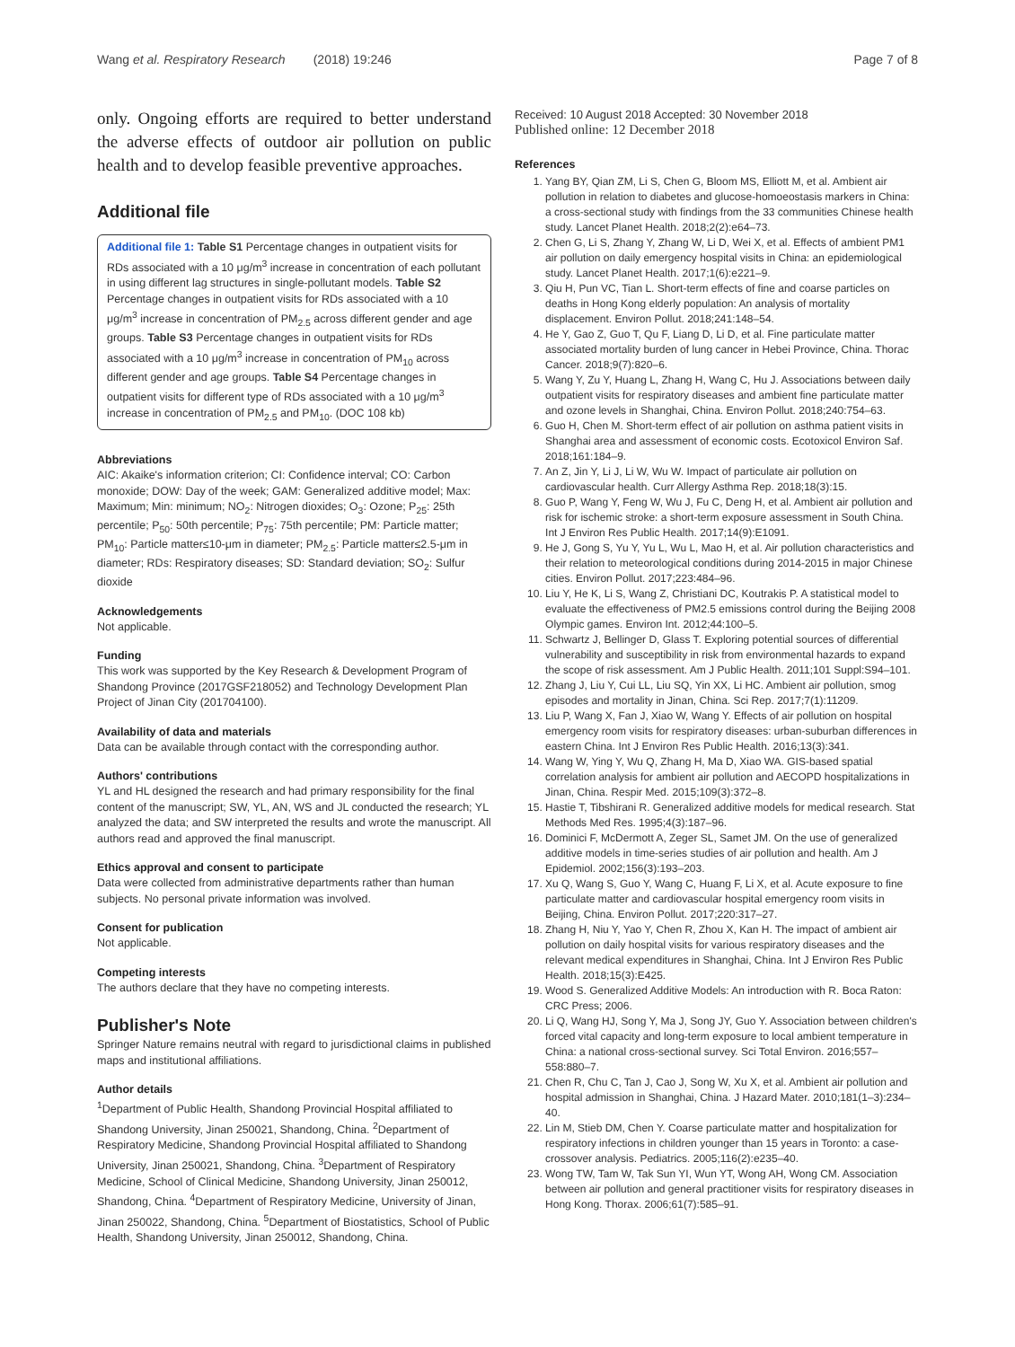Wang et al. Respiratory Research (2018) 19:246 Page 7 of 8
only. Ongoing efforts are required to better understand the adverse effects of outdoor air pollution on public health and to develop feasible preventive approaches.
Additional file
Additional file 1: Table S1 Percentage changes in outpatient visits for RDs associated with a 10 μg/m<sup>3</sup> increase in concentration of each pollutant in using different lag structures in single-pollutant models. Table S2 Percentage changes in outpatient visits for RDs associated with a 10 μg/m<sup>3</sup> increase in concentration of PM<sub>2.5</sub> across different gender and age groups. Table S3 Percentage changes in outpatient visits for RDs associated with a 10 μg/m<sup>3</sup> increase in concentration of PM<sub>10</sub> across different gender and age groups. Table S4 Percentage changes in outpatient visits for different type of RDs associated with a 10 μg/m<sup>3</sup> increase in concentration of PM<sub>2.5</sub> and PM<sub>10</sub>. (DOC 108 kb)
Abbreviations
AIC: Akaike's information criterion; CI: Confidence interval; CO: Carbon monoxide; DOW: Day of the week; GAM: Generalized additive model; Max: Maximum; Min: minimum; NO<sub>2</sub>: Nitrogen dioxides; O<sub>3</sub>: Ozone; P<sub>25</sub>: 25th percentile; P<sub>50</sub>: 50th percentile; P<sub>75</sub>: 75th percentile; PM: Particle matter; PM<sub>10</sub>: Particle matter≤10-μm in diameter; PM<sub>2.5</sub>: Particle matter≤2.5-μm in diameter; RDs: Respiratory diseases; SD: Standard deviation; SO<sub>2</sub>: Sulfur dioxide
Acknowledgements
Not applicable.
Funding
This work was supported by the Key Research & Development Program of Shandong Province (2017GSF218052) and Technology Development Plan Project of Jinan City (201704100).
Availability of data and materials
Data can be available through contact with the corresponding author.
Authors' contributions
YL and HL designed the research and had primary responsibility for the final content of the manuscript; SW, YL, AN, WS and JL conducted the research; YL analyzed the data; and SW interpreted the results and wrote the manuscript. All authors read and approved the final manuscript.
Ethics approval and consent to participate
Data were collected from administrative departments rather than human subjects. No personal private information was involved.
Consent for publication
Not applicable.
Competing interests
The authors declare that they have no competing interests.
Publisher's Note
Springer Nature remains neutral with regard to jurisdictional claims in published maps and institutional affiliations.
Author details
<sup>1</sup> Department of Public Health, Shandong Provincial Hospital affiliated to Shandong University, Jinan 250021, Shandong, China. <sup>2</sup>Department of Respiratory Medicine, Shandong Provincial Hospital affiliated to Shandong University, Jinan 250021, Shandong, China. <sup>3</sup>Department of Respiratory Medicine, School of Clinical Medicine, Shandong University, Jinan 250012, Shandong, China. <sup>4</sup>Department of Respiratory Medicine, University of Jinan, Jinan 250022, Shandong, China. <sup>5</sup>Department of Biostatistics, School of Public Health, Shandong University, Jinan 250012, Shandong, China.
Received: 10 August 2018 Accepted: 30 November 2018
Published online: 12 December 2018
References
1. Yang BY, Qian ZM, Li S, Chen G, Bloom MS, Elliott M, et al. Ambient air pollution in relation to diabetes and glucose-homoeostasis markers in China: a cross-sectional study with findings from the 33 communities Chinese health study. Lancet Planet Health. 2018;2(2):e64–73.
2. Chen G, Li S, Zhang Y, Zhang W, Li D, Wei X, et al. Effects of ambient PM1 air pollution on daily emergency hospital visits in China: an epidemiological study. Lancet Planet Health. 2017;1(6):e221–9.
3. Qiu H, Pun VC, Tian L. Short-term effects of fine and coarse particles on deaths in Hong Kong elderly population: An analysis of mortality displacement. Environ Pollut. 2018;241:148–54.
4. He Y, Gao Z, Guo T, Qu F, Liang D, Li D, et al. Fine particulate matter associated mortality burden of lung cancer in Hebei Province, China. Thorac Cancer. 2018;9(7):820–6.
5. Wang Y, Zu Y, Huang L, Zhang H, Wang C, Hu J. Associations between daily outpatient visits for respiratory diseases and ambient fine particulate matter and ozone levels in Shanghai, China. Environ Pollut. 2018;240:754–63.
6. Guo H, Chen M. Short-term effect of air pollution on asthma patient visits in Shanghai area and assessment of economic costs. Ecotoxicol Environ Saf. 2018;161:184–9.
7. An Z, Jin Y, Li J, Li W, Wu W. Impact of particulate air pollution on cardiovascular health. Curr Allergy Asthma Rep. 2018;18(3):15.
8. Guo P, Wang Y, Feng W, Wu J, Fu C, Deng H, et al. Ambient air pollution and risk for ischemic stroke: a short-term exposure assessment in South China. Int J Environ Res Public Health. 2017;14(9):E1091.
9. He J, Gong S, Yu Y, Yu L, Wu L, Mao H, et al. Air pollution characteristics and their relation to meteorological conditions during 2014-2015 in major Chinese cities. Environ Pollut. 2017;223:484–96.
10. Liu Y, He K, Li S, Wang Z, Christiani DC, Koutrakis P. A statistical model to evaluate the effectiveness of PM2.5 emissions control during the Beijing 2008 Olympic games. Environ Int. 2012;44:100–5.
11. Schwartz J, Bellinger D, Glass T. Exploring potential sources of differential vulnerability and susceptibility in risk from environmental hazards to expand the scope of risk assessment. Am J Public Health. 2011;101 Suppl:S94–101.
12. Zhang J, Liu Y, Cui LL, Liu SQ, Yin XX, Li HC. Ambient air pollution, smog episodes and mortality in Jinan, China. Sci Rep. 2017;7(1):11209.
13. Liu P, Wang X, Fan J, Xiao W, Wang Y. Effects of air pollution on hospital emergency room visits for respiratory diseases: urban-suburban differences in eastern China. Int J Environ Res Public Health. 2016;13(3):341.
14. Wang W, Ying Y, Wu Q, Zhang H, Ma D, Xiao WA. GIS-based spatial correlation analysis for ambient air pollution and AECOPD hospitalizations in Jinan, China. Respir Med. 2015;109(3):372–8.
15. Hastie T, Tibshirani R. Generalized additive models for medical research. Stat Methods Med Res. 1995;4(3):187–96.
16. Dominici F, McDermott A, Zeger SL, Samet JM. On the use of generalized additive models in time-series studies of air pollution and health. Am J Epidemiol. 2002;156(3):193–203.
17. Xu Q, Wang S, Guo Y, Wang C, Huang F, Li X, et al. Acute exposure to fine particulate matter and cardiovascular hospital emergency room visits in Beijing, China. Environ Pollut. 2017;220:317–27.
18. Zhang H, Niu Y, Yao Y, Chen R, Zhou X, Kan H. The impact of ambient air pollution on daily hospital visits for various respiratory diseases and the relevant medical expenditures in Shanghai, China. Int J Environ Res Public Health. 2018;15(3):E425.
19. Wood S. Generalized Additive Models: An introduction with R. Boca Raton: CRC Press; 2006.
20. Li Q, Wang HJ, Song Y, Ma J, Song JY, Guo Y. Association between children's forced vital capacity and long-term exposure to local ambient temperature in China: a national cross-sectional survey. Sci Total Environ. 2016;557–558:880–7.
21. Chen R, Chu C, Tan J, Cao J, Song W, Xu X, et al. Ambient air pollution and hospital admission in Shanghai, China. J Hazard Mater. 2010;181(1–3):234–40.
22. Lin M, Stieb DM, Chen Y. Coarse particulate matter and hospitalization for respiratory infections in children younger than 15 years in Toronto: a case-crossover analysis. Pediatrics. 2005;116(2):e235–40.
23. Wong TW, Tam W, Tak Sun YI, Wun YT, Wong AH, Wong CM. Association between air pollution and general practitioner visits for respiratory diseases in Hong Kong. Thorax. 2006;61(7):585–91.